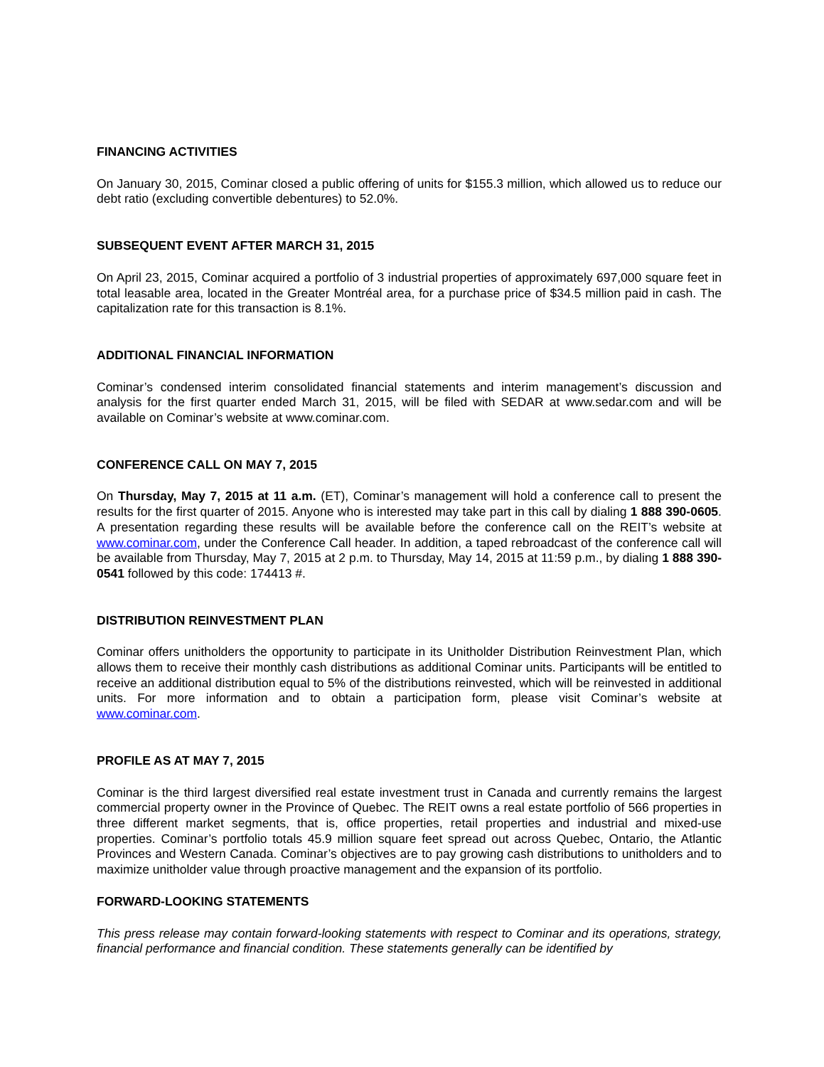FINANCING ACTIVITIES
On January 30, 2015, Cominar closed a public offering of units for $155.3 million, which allowed us to reduce our debt ratio (excluding convertible debentures) to 52.0%.
SUBSEQUENT EVENT AFTER MARCH 31, 2015
On April 23, 2015, Cominar acquired a portfolio of 3 industrial properties of approximately 697,000 square feet in total leasable area, located in the Greater Montréal area, for a purchase price of $34.5 million paid in cash. The capitalization rate for this transaction is 8.1%.
ADDITIONAL FINANCIAL INFORMATION
Cominar’s condensed interim consolidated financial statements and interim management’s discussion and analysis for the first quarter ended March 31, 2015, will be filed with SEDAR at www.sedar.com and will be available on Cominar’s website at www.cominar.com.
CONFERENCE CALL ON MAY 7, 2015
On Thursday, May 7, 2015 at 11 a.m. (ET), Cominar’s management will hold a conference call to present the results for the first quarter of 2015. Anyone who is interested may take part in this call by dialing 1 888 390-0605. A presentation regarding these results will be available before the conference call on the REIT’s website at www.cominar.com, under the Conference Call header. In addition, a taped rebroadcast of the conference call will be available from Thursday, May 7, 2015 at 2 p.m. to Thursday, May 14, 2015 at 11:59 p.m., by dialing 1 888 390-0541 followed by this code: 174413 #.
DISTRIBUTION REINVESTMENT PLAN
Cominar offers unitholders the opportunity to participate in its Unitholder Distribution Reinvestment Plan, which allows them to receive their monthly cash distributions as additional Cominar units. Participants will be entitled to receive an additional distribution equal to 5% of the distributions reinvested, which will be reinvested in additional units. For more information and to obtain a participation form, please visit Cominar’s website at www.cominar.com.
PROFILE AS AT MAY 7, 2015
Cominar is the third largest diversified real estate investment trust in Canada and currently remains the largest commercial property owner in the Province of Quebec. The REIT owns a real estate portfolio of 566 properties in three different market segments, that is, office properties, retail properties and industrial and mixed-use properties. Cominar’s portfolio totals 45.9 million square feet spread out across Quebec, Ontario, the Atlantic Provinces and Western Canada. Cominar’s objectives are to pay growing cash distributions to unitholders and to maximize unitholder value through proactive management and the expansion of its portfolio.
FORWARD-LOOKING STATEMENTS
This press release may contain forward-looking statements with respect to Cominar and its operations, strategy, financial performance and financial condition. These statements generally can be identified by